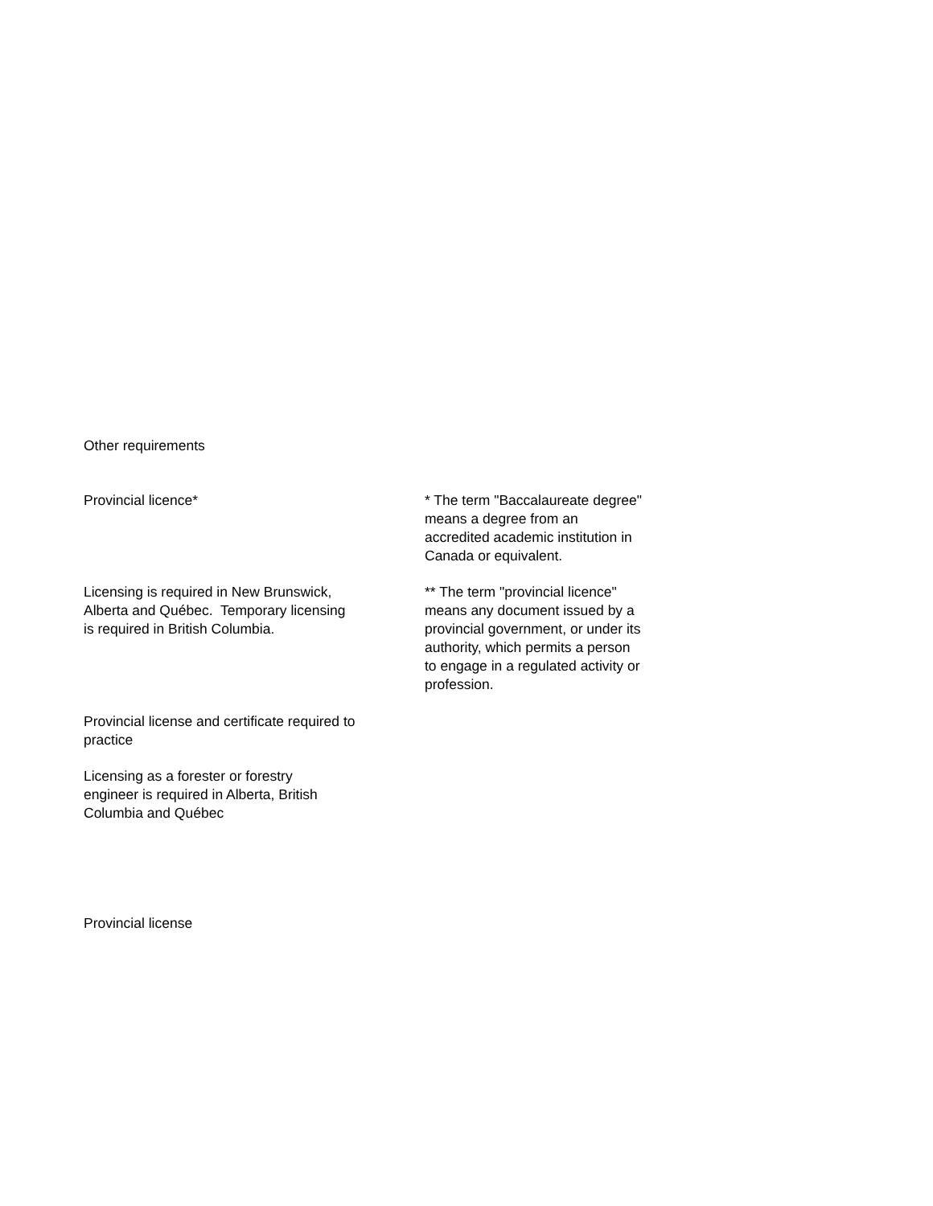Other requirements
Provincial licence*
Licensing is required in New Brunswick,
Alberta and Québec. Temporary licensing
is required in British Columbia.
Provincial license and certificate required to
practice
Licensing as a forester or forestry
engineer is required in Alberta, British
Columbia and Québec
Provincial license
* The term "Baccalaureate degree"
means a degree from an
accredited academic institution in
Canada or equivalent.
** The term "provincial licence"
means any document issued by a
provincial government, or under its
authority, which permits a person
to engage in a regulated activity or
profession.